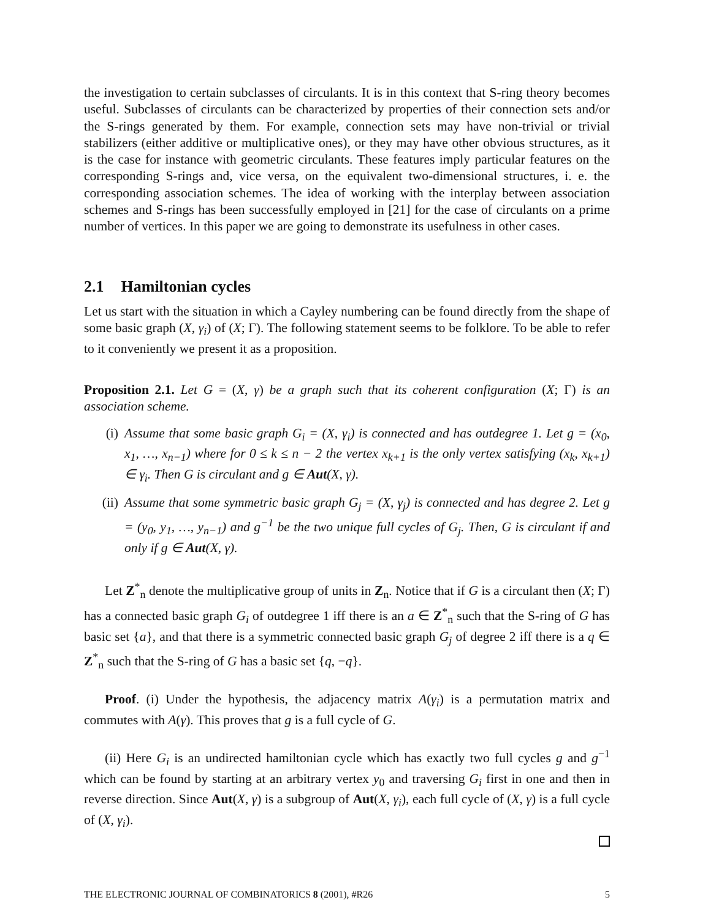the investigation to certain subclasses of circulants. It is in this context that S-ring theory becomes useful. Subclasses of circulants can be characterized by properties of their connection sets and/or the S-rings generated by them. For example, connection sets may have non-trivial or trivial stabilizers (either additive or multiplicative ones), or they may have other obvious structures, as it is the case for instance with geometric circulants. These features imply particular features on the corresponding S-rings and, vice versa, on the equivalent two-dimensional structures, i. e. the corresponding association schemes. The idea of working with the interplay between association schemes and S-rings has been successfully employed in [21] for the case of circulants on a prime number of vertices. In this paper we are going to demonstrate its usefulness in other cases.
2.1 Hamiltonian cycles
Let us start with the situation in which a Cayley numbering can be found directly from the shape of some basic graph (X, γ<sub>i</sub>) of (X; Γ). The following statement seems to be folklore. To be able to refer to it conveniently we present it as a proposition.
Proposition 2.1. Let G = (X, γ) be a graph such that its coherent configuration (X; Γ) is an association scheme.
(i) Assume that some basic graph G<sub>i</sub> = (X, γ<sub>i</sub>) is connected and has outdegree 1. Let g = (x<sub>0</sub>, x<sub>1</sub>, …, x<sub>n−1</sub>) where for 0 ≤ k ≤ n − 2 the vertex x<sub>k+1</sub> is the only vertex satisfying (x<sub>k</sub>, x<sub>k+1</sub>) ∈ γ<sub>i</sub>. Then G is circulant and g ∈ Aut(X, γ).
(ii) Assume that some symmetric basic graph G<sub>j</sub> = (X, γ<sub>j</sub>) is connected and has degree 2. Let g = (y<sub>0</sub>, y<sub>1</sub>, …, y<sub>n−1</sub>) and g<sup>−1</sup> be the two unique full cycles of G<sub>j</sub>. Then, G is circulant if and only if g ∈ Aut(X, γ).
Let Z<sup>*</sup><sub>n</sub> denote the multiplicative group of units in Z<sub>n</sub>. Notice that if G is a circulant then (X; Γ) has a connected basic graph G<sub>i</sub> of outdegree 1 iff there is an a ∈ Z<sup>*</sup><sub>n</sub> such that the S-ring of G has basic set {a}, and that there is a symmetric connected basic graph G<sub>j</sub> of degree 2 iff there is a q ∈ Z<sup>*</sup><sub>n</sub> such that the S-ring of G has a basic set {q, −q}.
Proof. (i) Under the hypothesis, the adjacency matrix A(γ<sub>i</sub>) is a permutation matrix and commutes with A(γ). This proves that g is a full cycle of G.
(ii) Here G<sub>i</sub> is an undirected hamiltonian cycle which has exactly two full cycles g and g<sup>−1</sup> which can be found by starting at an arbitrary vertex y<sub>0</sub> and traversing G<sub>i</sub> first in one and then in reverse direction. Since Aut(X, γ) is a subgroup of Aut(X, γ<sub>i</sub>), each full cycle of (X, γ) is a full cycle of (X, γ<sub>i</sub>).
THE ELECTRONIC JOURNAL OF COMBINATORICS 8 (2001), #R26 5